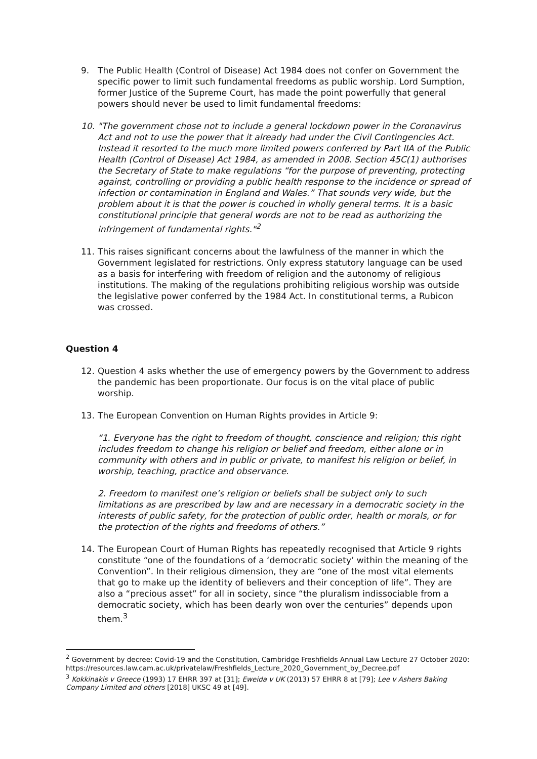9. The Public Health (Control of Disease) Act 1984 does not confer on Government the specific power to limit such fundamental freedoms as public worship. Lord Sumption, former Justice of the Supreme Court, has made the point powerfully that general powers should never be used to limit fundamental freedoms:
10. "The government chose not to include a general lockdown power in the Coronavirus Act and not to use the power that it already had under the Civil Contingencies Act. Instead it resorted to the much more limited powers conferred by Part IIA of the Public Health (Control of Disease) Act 1984, as amended in 2008. Section 45C(1) authorises the Secretary of State to make regulations “for the purpose of preventing, protecting against, controlling or providing a public health response to the incidence or spread of infection or contamination in England and Wales.” That sounds very wide, but the problem about it is that the power is couched in wholly general terms. It is a basic constitutional principle that general words are not to be read as authorizing the infringement of fundamental rights."<sup>2</sup>
11. This raises significant concerns about the lawfulness of the manner in which the Government legislated for restrictions. Only express statutory language can be used as a basis for interfering with freedom of religion and the autonomy of religious institutions. The making of the regulations prohibiting religious worship was outside the legislative power conferred by the 1984 Act. In constitutional terms, a Rubicon was crossed.
Question 4
12. Question 4 asks whether the use of emergency powers by the Government to address the pandemic has been proportionate. Our focus is on the vital place of public worship.
13. The European Convention on Human Rights provides in Article 9:
“1. Everyone has the right to freedom of thought, conscience and religion; this right includes freedom to change his religion or belief and freedom, either alone or in community with others and in public or private, to manifest his religion or belief, in worship, teaching, practice and observance.
2. Freedom to manifest one’s religion or beliefs shall be subject only to such limitations as are prescribed by law and are necessary in a democratic society in the interests of public safety, for the protection of public order, health or morals, or for the protection of the rights and freedoms of others.”
14. The European Court of Human Rights has repeatedly recognised that Article 9 rights constitute “one of the foundations of a ‘democratic society’ within the meaning of the Convention”. In their religious dimension, they are “one of the most vital elements that go to make up the identity of believers and their conception of life”. They are also a “precious asset” for all in society, since “the pluralism indissociable from a democratic society, which has been dearly won over the centuries” depends upon them.<sup>3</sup>
<sup>2</sup> Government by decree: Covid-19 and the Constitution, Cambridge Freshfields Annual Law Lecture 27 October 2020: https://resources.law.cam.ac.uk/privatelaw/Freshfields_Lecture_2020_Government_by_Decree.pdf
<sup>3</sup> Kokkinakis v Greece (1993) 17 EHRR 397 at [31]; Eweida v UK (2013) 57 EHRR 8 at [79]; Lee v Ashers Baking Company Limited and others [2018] UKSC 49 at [49].